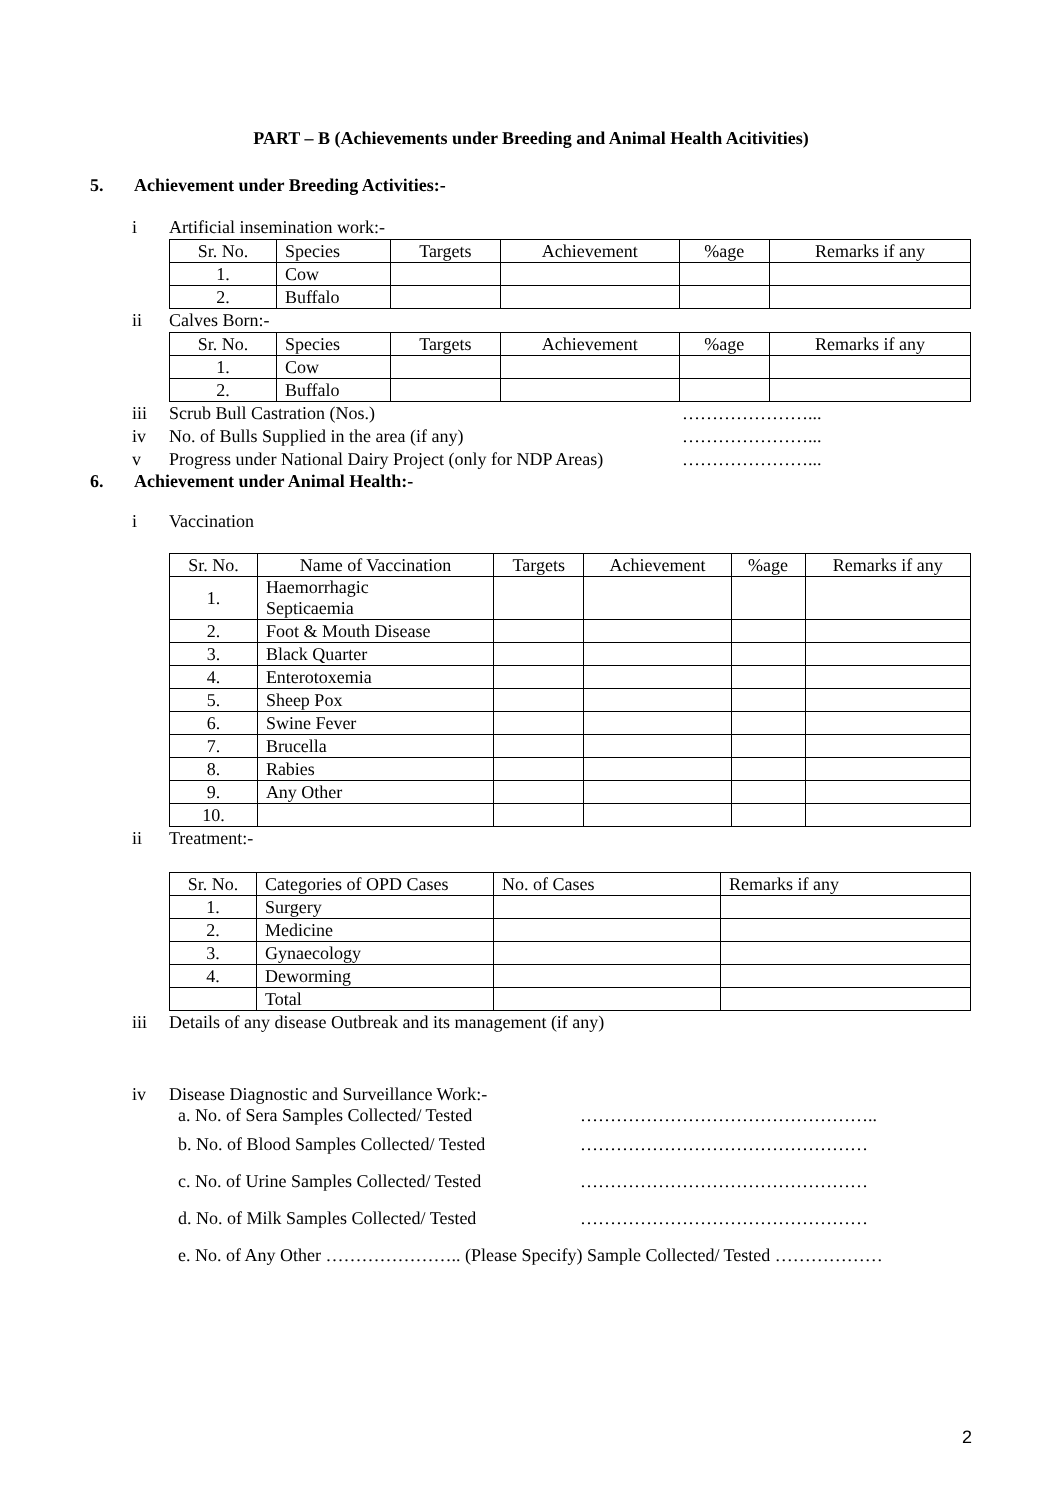PART – B (Achievements under Breeding and Animal Health Acitivities)
5. Achievement under Breeding Activities:-
i Artificial insemination work:-
| Sr. No. | Species | Targets | Achievement | %age | Remarks if any |
| --- | --- | --- | --- | --- | --- |
| 1. | Cow | | | | |
| 2. | Buffalo | | | | |
ii Calves Born:-
| Sr. No. | Species | Targets | Achievement | %age | Remarks if any |
| --- | --- | --- | --- | --- | --- |
| 1. | Cow | | | | |
| 2. | Buffalo | | | | |
iii Scrub Bull Castration (Nos.) …………………...
iv No. of Bulls Supplied in the area (if any) …………………...
v Progress under National Dairy Project (only for NDP Areas) …………………...
6. Achievement under Animal Health:-
i Vaccination
| Sr. No. | Name of Vaccination | Targets | Achievement | %age | Remarks if any |
| --- | --- | --- | --- | --- | --- |
| 1. | Haemorrhagic Septicaemia | | | | |
| 2. | Foot & Mouth Disease | | | | |
| 3. | Black Quarter | | | | |
| 4. | Enterotoxemia | | | | |
| 5. | Sheep Pox | | | | |
| 6. | Swine Fever | | | | |
| 7. | Brucella | | | | |
| 8. | Rabies | | | | |
| 9. | Any Other | | | | |
| 10. | | | | | |
ii Treatment:-
| Sr. No. | Categories of OPD Cases | No. of Cases | Remarks if any |
| --- | --- | --- | --- |
| 1. | Surgery | | |
| 2. | Medicine | | |
| 3. | Gynaecology | | |
| 4. | Deworming | | |
| | Total | | |
iii Details of any disease Outbreak and its management (if any)
iv Disease Diagnostic and Surveillance Work:-
a. No. of Sera Samples Collected/ Tested …………………………………………..
b. No. of Blood Samples Collected/ Tested …………………………………………
c. No. of Urine Samples Collected/ Tested …………………………………………
d. No. of Milk Samples Collected/ Tested …………………………………………
e. No. of Any Other ………………….. (Please Specify) Sample Collected/ Tested ………………
2